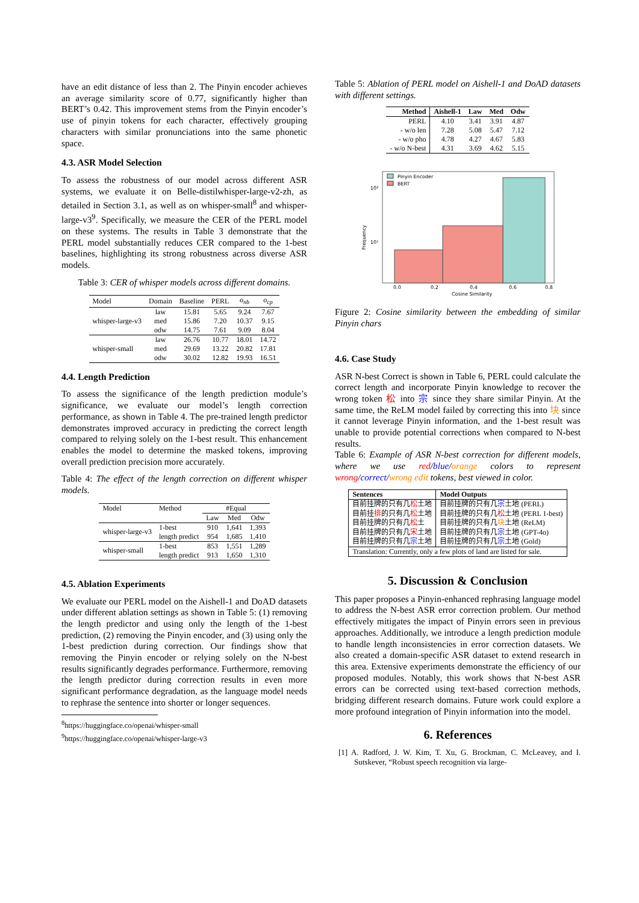have an edit distance of less than 2. The Pinyin encoder achieves an average similarity score of 0.77, significantly higher than BERT’s 0.42. This improvement stems from the Pinyin encoder’s use of pinyin tokens for each character, effectively grouping characters with similar pronunciations into the same phonetic space.
4.3. ASR Model Selection
To assess the robustness of our model across different ASR systems, we evaluate it on Belle-distilwhisper-large-v2-zh, as detailed in Section 3.1, as well as on whisper-small<sup>8</sup> and whisper-large-v3<sup>9</sup>. Specifically, we measure the CER of the PERL model on these systems. The results in Table 3 demonstrate that the PERL model substantially reduces CER compared to the 1-best baselines, highlighting its strong robustness across diverse ASR models.
Table 3: CER of whisper models across different domains.
| Model | Domain | Baseline | PERL | o<sub>nb</sub> | o<sub>cp</sub> |
| --- | --- | --- | --- | --- | --- |
| whisper-large-v3 | law | 15.81 | 5.65 | 9.24 | 7.67 |
| | med | 15.86 | 7.20 | 10.37 | 9.15 |
| | odw | 14.75 | 7.61 | 9.09 | 8.04 |
| whisper-small | law | 26.76 | 10.77 | 18.01 | 14.72 |
| | med | 29.69 | 13.22 | 20.82 | 17.81 |
| | odw | 30.02 | 12.82 | 19.93 | 16.51 |
4.4. Length Prediction
To assess the significance of the length prediction module’s significance, we evaluate our model’s length correction performance, as shown in Table 4. The pre-trained length predictor demonstrates improved accuracy in predicting the correct length compared to relying solely on the 1-best result. This enhancement enables the model to determine the masked tokens, improving overall prediction precision more accurately.
Table 4: The effect of the length correction on different whisper models.
| Model | Method | #Equal | | |
| --- | --- | --- | --- | --- |
| | | Law | Med | Odw |
| whisper-large-v3 | 1-best | 910 | 1,641 | 1,393 |
| | length predict | 954 | 1,685 | 1,410 |
| whisper-small | 1-best | 853 | 1,551 | 1,289 |
| | length predict | 913 | 1,650 | 1,310 |
4.5. Ablation Experiments
We evaluate our PERL model on the Aishell-1 and DoAD datasets under different ablation settings as shown in Table 5: (1) removing the length predictor and using only the length of the 1-best prediction, (2) removing the Pinyin encoder, and (3) using only the 1-best prediction during correction. Our findings show that removing the Pinyin encoder or relying solely on the N-best results significantly degrades performance. Furthermore, removing the length predictor during correction results in even more significant performance degradation, as the language model needs to rephrase the sentence into shorter or longer sequences.
<sup>8</sup> https://huggingface.co/openai/whisper-small
<sup>9</sup> https://huggingface.co/openai/whisper-large-v3
Table 5: Ablation of PERL model on Aishell-1 and DoAD datasets with different settings.
| Method | Aishell-1 | Law | Med | Odw |
| --- | --- | --- | --- | --- |
| PERL | 4.10 | 3.41 | 3.91 | 4.87 |
| - w/o len | 7.28 | 5.08 | 5.47 | 7.12 |
| - w/o pho | 4.78 | 4.27 | 4.67 | 5.83 |
| - w/o N-best | 4.31 | 3.69 | 4.62 | 5.15 |
Pinyin Encoder
BERT
10²
10¹
Frequency
0.0
0.2
0.4
0.6
0.8
Cosine Similarity
Figure 2: Cosine similarity between the embedding of similar Pinyin chars
4.6. Case Study
ASR N-best Correct is shown in Table 6, PERL could calculate the correct length and incorporate Pinyin knowledge to recover the wrong token 松 into 宗 since they share similar Pinyin. At the same time, the ReLM model failed by correcting this into 块 since it cannot leverage Pinyin information, and the 1-best result was unable to provide potential corrections when compared to N-best results.
Table 6: Example of ASR N-best correction for different models, where we use red/blue/orange colors to represent wrong/correct/wrong edit tokens, best viewed in color.
| Sentences | Model Outputs |
| --- | --- |
| 目前挂牌的只有几 松 土地 | 目前挂牌的只有几 宗 土地 (PERL) |
| 目前挂 排 的只有几 松 土地 | 目前挂牌的只有几 松 土地 (PERL 1-best) |
| 目前挂牌的只有几 松 土 | 目前挂牌的只有几 块 土地 (ReLM) |
| 目前挂牌的只有几 宋 土地 | 目前挂牌的只有几 宗 土地 (GPT-4o) |
| 目前挂牌的只有几 宗 土地 | 目前挂牌的只有几 宗 土地 (Gold) |
| Translation: Currently, only a few plots of land are listed for sale. | |
5. Discussion & Conclusion
This paper proposes a Pinyin-enhanced rephrasing language model to address the N-best ASR error correction problem. Our method effectively mitigates the impact of Pinyin errors seen in previous approaches. Additionally, we introduce a length prediction module to handle length inconsistencies in error correction datasets. We also created a domain-specific ASR dataset to extend research in this area. Extensive experiments demonstrate the efficiency of our proposed modules. Notably, this work shows that N-best ASR errors can be corrected using text-based correction methods, bridging different research domains. Future work could explore a more profound integration of Pinyin information into the model.
6. References
[1] A. Radford, J. W. Kim, T. Xu, G. Brockman, C. McLeavey, and I. Sutskever, “Robust speech recognition via large-